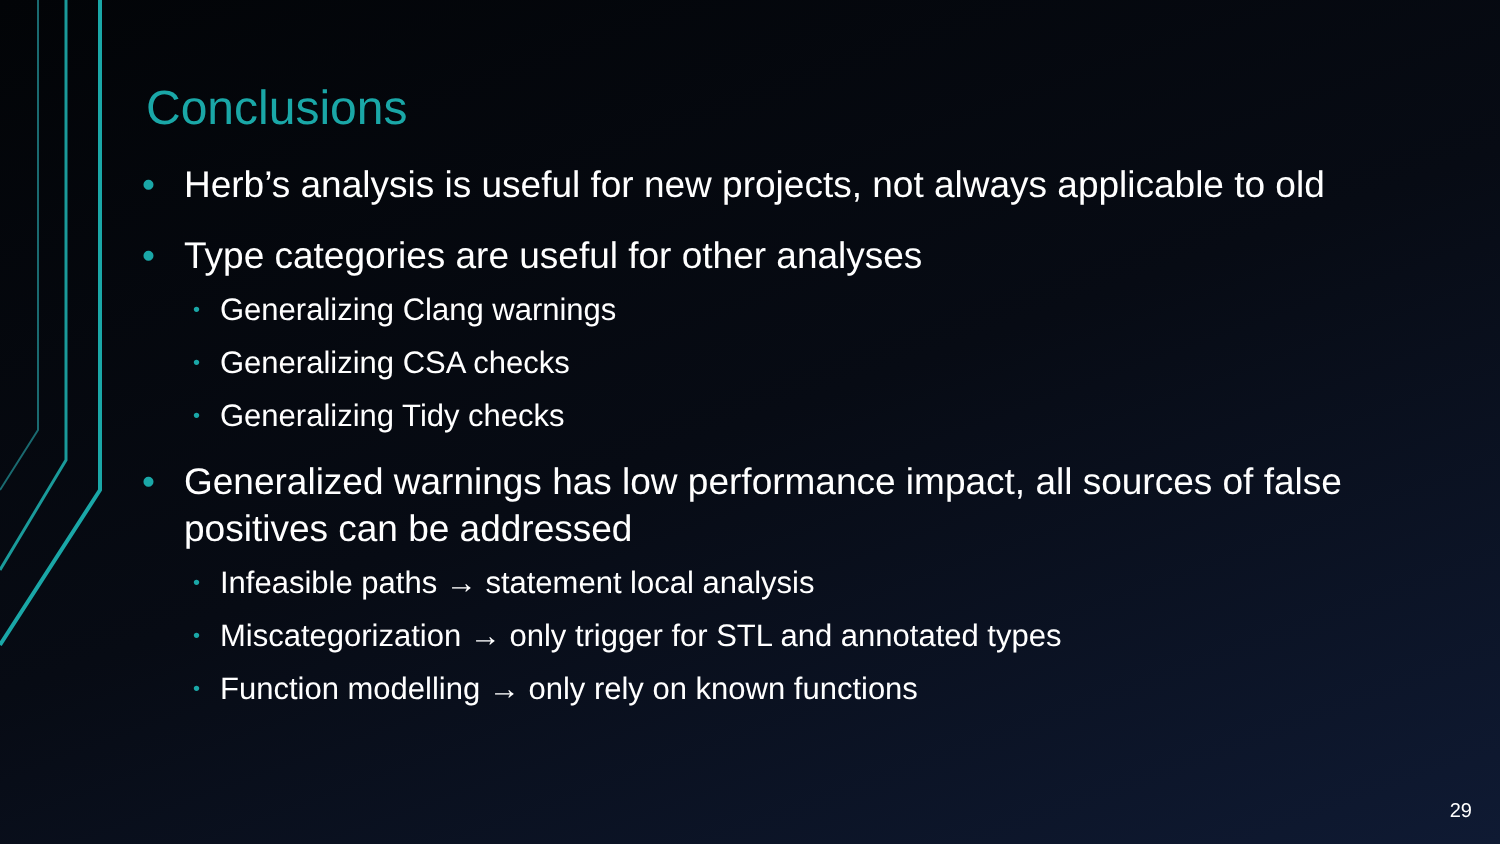Conclusions
• Herb’s analysis is useful for new projects, not always applicable to old
• Type categories are useful for other analyses
• Generalizing Clang warnings
• Generalizing CSA checks
• Generalizing Tidy checks
• Generalized warnings has low performance impact, all sources of false positives can be addressed
• Infeasible paths → statement local analysis
• Miscategorization → only trigger for STL and annotated types
• Function modelling → only rely on known functions
29